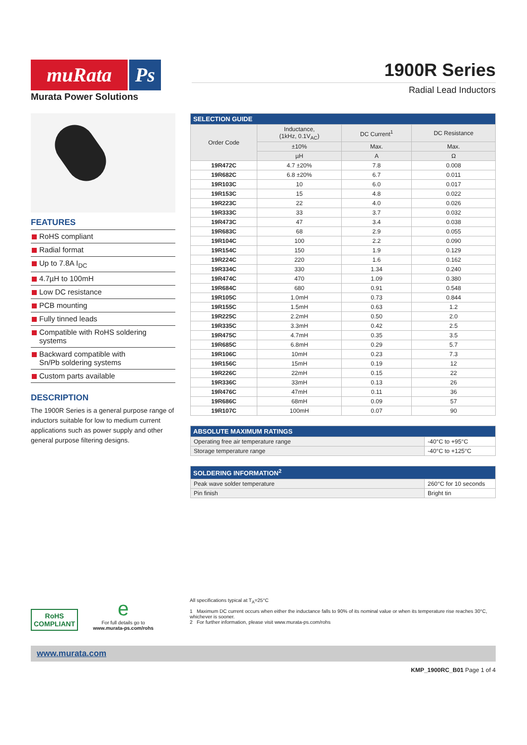muRata Ps
Murata Power Solutions
1900R Series
Radial Lead Inductors
FEATURES
RoHS compliant
Radial format
Up to 7.8A I<sub>DC</sub>
4.7µH to 100mH
Low DC resistance
PCB mounting
Fully tinned leads
Compatible with RoHS soldering systems
Backward compatible with
Sn/Pb soldering systems
Custom parts available
DESCRIPTION
The 1900R Series is a general purpose range of inductors suitable for low to medium current applications such as power supply and other general purpose filtering designs.
| SELECTION GUIDE | | | |
| --- | --- | --- | --- |
| Order Code | Inductance, (1kHz, 0.1V<sub>AC</sub>) | DC Current<sup>1</sup> | DC Resistance |
| | ±10% | Max. | Max. |
| | µH | A | Ω |
| 19R472C | 4.7 ±20% | 7.8 | 0.008 |
| 19R682C | 6.8 ±20% | 6.7 | 0.011 |
| 19R103C | 10 | 6.0 | 0.017 |
| 19R153C | 15 | 4.8 | 0.022 |
| 19R223C | 22 | 4.0 | 0.026 |
| 19R333C | 33 | 3.7 | 0.032 |
| 19R473C | 47 | 3.4 | 0.038 |
| 19R683C | 68 | 2.9 | 0.055 |
| 19R104C | 100 | 2.2 | 0.090 |
| 19R154C | 150 | 1.9 | 0.129 |
| 19R224C | 220 | 1.6 | 0.162 |
| 19R334C | 330 | 1.34 | 0.240 |
| 19R474C | 470 | 1.09 | 0.380 |
| 19R684C | 680 | 0.91 | 0.548 |
| 19R105C | 1.0mH | 0.73 | 0.844 |
| 19R155C | 1.5mH | 0.63 | 1.2 |
| 19R225C | 2.2mH | 0.50 | 2.0 |
| 19R335C | 3.3mH | 0.42 | 2.5 |
| 19R475C | 4.7mH | 0.35 | 3.5 |
| 19R685C | 6.8mH | 0.29 | 5.7 |
| 19R106C | 10mH | 0.23 | 7.3 |
| 19R156C | 15mH | 0.19 | 12 |
| 19R226C | 22mH | 0.15 | 22 |
| 19R336C | 33mH | 0.13 | 26 |
| 19R476C | 47mH | 0.11 | 36 |
| 19R686C | 68mH | 0.09 | 57 |
| 19R107C | 100mH | 0.07 | 90 |
| ABSOLUTE MAXIMUM RATINGS | |
| --- | --- |
| Operating free air temperature range | -40°C to +95°C |
| Storage temperature range | -40°C to +125°C |
| SOLDERING INFORMATION<sup>2</sup> | |
| --- | --- |
| Peak wave solder temperature | 260°C for 10 seconds |
| Pin finish | Bright tin |
RoHS
COMPLIANT
e
For full details go to
www.murata-ps.com/rohs
All specifications typical at T<sub>A</sub>=25°C
1 Maximum DC current occurs when either the inductance falls to 90% of its nominal value or when its temperature rise reaches 30°C, whichever is sooner.
2 For further information, please visit www.murata-ps.com/rohs
www.murata.com
KMP_1900RC_B01 Page 1 of 4